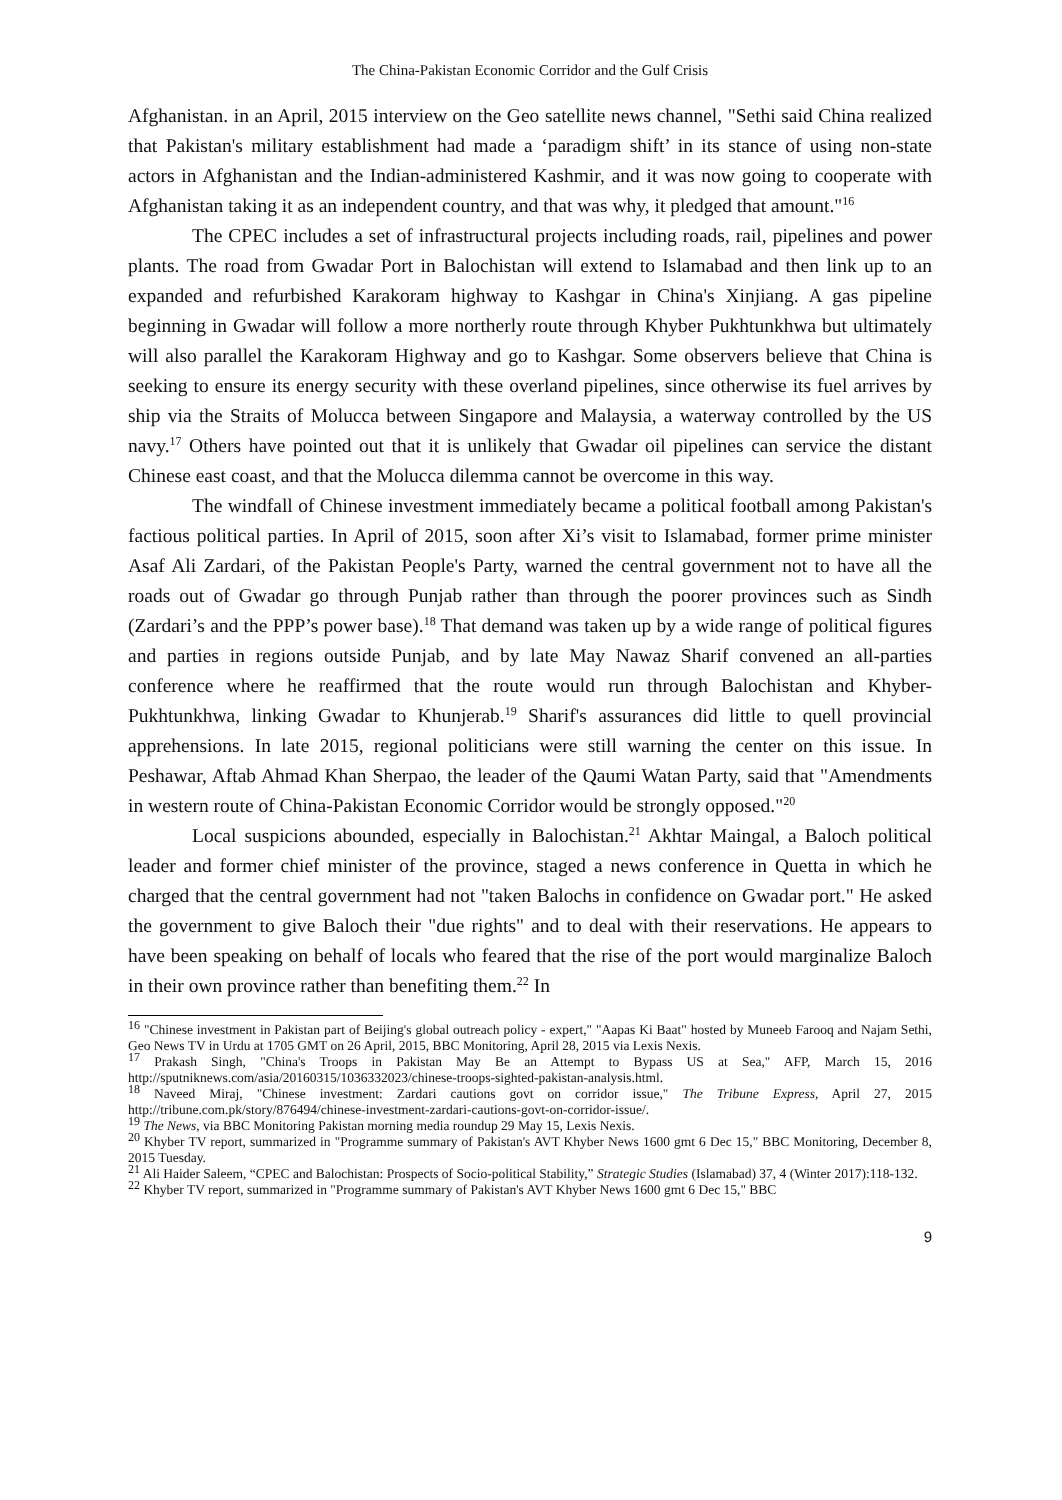The China-Pakistan Economic Corridor and the Gulf Crisis
Afghanistan. in an April, 2015 interview on the Geo satellite news channel, "Sethi said China realized that Pakistan's military establishment had made a ‘paradigm shift’ in its stance of using non-state actors in Afghanistan and the Indian-administered Kashmir, and it was now going to cooperate with Afghanistan taking it as an independent country, and that was why, it pledged that amount."<sup>16</sup>
The CPEC includes a set of infrastructural projects including roads, rail, pipelines and power plants. The road from Gwadar Port in Balochistan will extend to Islamabad and then link up to an expanded and refurbished Karakoram highway to Kashgar in China's Xinjiang. A gas pipeline beginning in Gwadar will follow a more northerly route through Khyber Pukhtunkhwa but ultimately will also parallel the Karakoram Highway and go to Kashgar. Some observers believe that China is seeking to ensure its energy security with these overland pipelines, since otherwise its fuel arrives by ship via the Straits of Molucca between Singapore and Malaysia, a waterway controlled by the US navy.<sup>17</sup> Others have pointed out that it is unlikely that Gwadar oil pipelines can service the distant Chinese east coast, and that the Molucca dilemma cannot be overcome in this way.
The windfall of Chinese investment immediately became a political football among Pakistan's factious political parties. In April of 2015, soon after Xi’s visit to Islamabad, former prime minister Asaf Ali Zardari, of the Pakistan People's Party, warned the central government not to have all the roads out of Gwadar go through Punjab rather than through the poorer provinces such as Sindh (Zardari’s and the PPP’s power base).<sup>18</sup> That demand was taken up by a wide range of political figures and parties in regions outside Punjab, and by late May Nawaz Sharif convened an all-parties conference where he reaffirmed that the route would run through Balochistan and Khyber-Pukhtunkhwa, linking Gwadar to Khunjerab.<sup>19</sup> Sharif's assurances did little to quell provincial apprehensions. In late 2015, regional politicians were still warning the center on this issue. In Peshawar, Aftab Ahmad Khan Sherpao, the leader of the Qaumi Watan Party, said that "Amendments in western route of China-Pakistan Economic Corridor would be strongly opposed."<sup>20</sup>
Local suspicions abounded, especially in Balochistan.<sup>21</sup> Akhtar Maingal, a Baloch political leader and former chief minister of the province, staged a news conference in Quetta in which he charged that the central government had not "taken Balochs in confidence on Gwadar port." He asked the government to give Baloch their "due rights" and to deal with their reservations. He appears to have been speaking on behalf of locals who feared that the rise of the port would marginalize Baloch in their own province rather than benefiting them.<sup>22</sup> In
<sup>16</sup> "Chinese investment in Pakistan part of Beijing's global outreach policy - expert," "Aapas Ki Baat" hosted by Muneeb Farooq and Najam Sethi, Geo News TV in Urdu at 1705 GMT on 26 April, 2015, BBC Monitoring, April 28, 2015 via Lexis Nexis.
<sup>17</sup> Prakash Singh, "China's Troops in Pakistan May Be an Attempt to Bypass US at Sea," AFP, March 15, 2016 http://sputniknews.com/asia/20160315/1036332023/chinese-troops-sighted-pakistan-analysis.html.
<sup>18</sup> Naveed Miraj, "Chinese investment: Zardari cautions govt on corridor issue," The Tribune Express, April 27, 2015 http://tribune.com.pk/story/876494/chinese-investment-zardari-cautions-govt-on-corridor-issue/.
<sup>19</sup> The News, via BBC Monitoring Pakistan morning media roundup 29 May 15, Lexis Nexis.
<sup>20</sup> Khyber TV report, summarized in "Programme summary of Pakistan's AVT Khyber News 1600 gmt 6 Dec 15," BBC Monitoring, December 8, 2015 Tuesday.
<sup>21</sup> Ali Haider Saleem, “CPEC and Balochistan: Prospects of Socio-political Stability,” Strategic Studies (Islamabad) 37, 4 (Winter 2017):118-132.
<sup>22</sup> Khyber TV report, summarized in "Programme summary of Pakistan's AVT Khyber News 1600 gmt 6 Dec 15," BBC
9